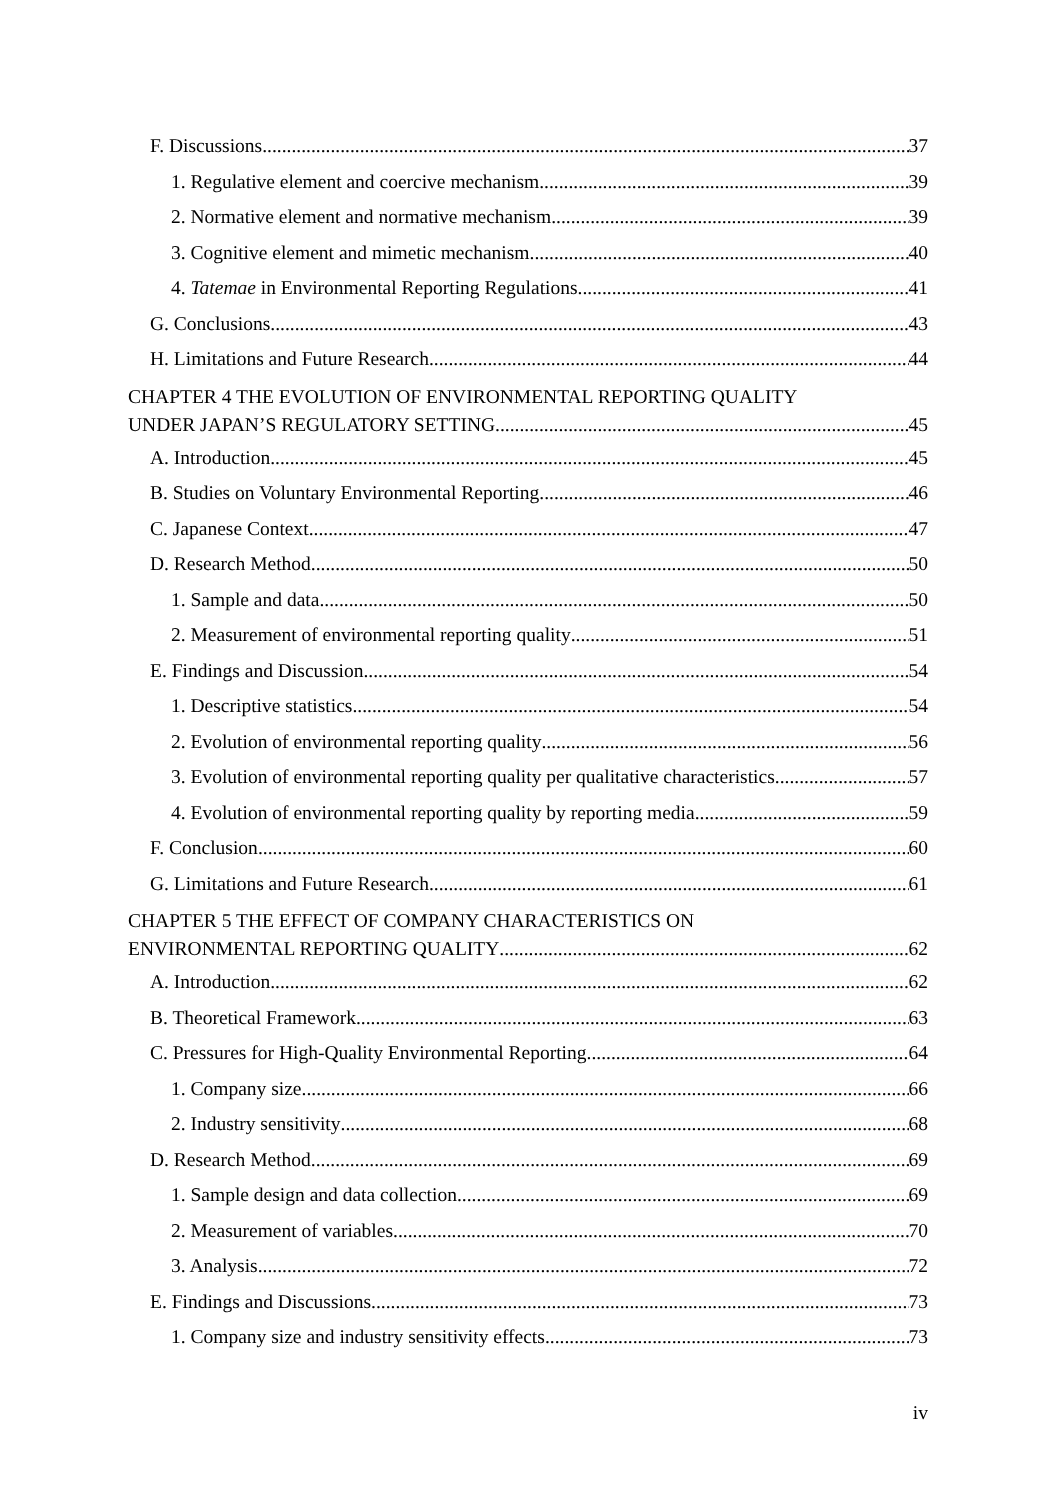F. Discussions 37
1. Regulative element and coercive mechanism 39
2. Normative element and normative mechanism 39
3. Cognitive element and mimetic mechanism 40
4. Tatemae in Environmental Reporting Regulations 41
G. Conclusions 43
H. Limitations and Future Research 44
CHAPTER 4 THE EVOLUTION OF ENVIRONMENTAL REPORTING QUALITY
UNDER JAPAN’S REGULATORY SETTING 45
A. Introduction 45
B. Studies on Voluntary Environmental Reporting 46
C. Japanese Context 47
D. Research Method 50
1. Sample and data 50
2. Measurement of environmental reporting quality 51
E. Findings and Discussion 54
1. Descriptive statistics 54
2. Evolution of environmental reporting quality 56
3. Evolution of environmental reporting quality per qualitative characteristics 57
4. Evolution of environmental reporting quality by reporting media 59
F. Conclusion 60
G. Limitations and Future Research 61
CHAPTER 5 THE EFFECT OF COMPANY CHARACTERISTICS ON
ENVIRONMENTAL REPORTING QUALITY 62
A. Introduction 62
B. Theoretical Framework 63
C. Pressures for High-Quality Environmental Reporting 64
1. Company size 66
2. Industry sensitivity 68
D. Research Method 69
1. Sample design and data collection 69
2. Measurement of variables 70
3. Analysis 72
E. Findings and Discussions 73
1. Company size and industry sensitivity effects 73
iv